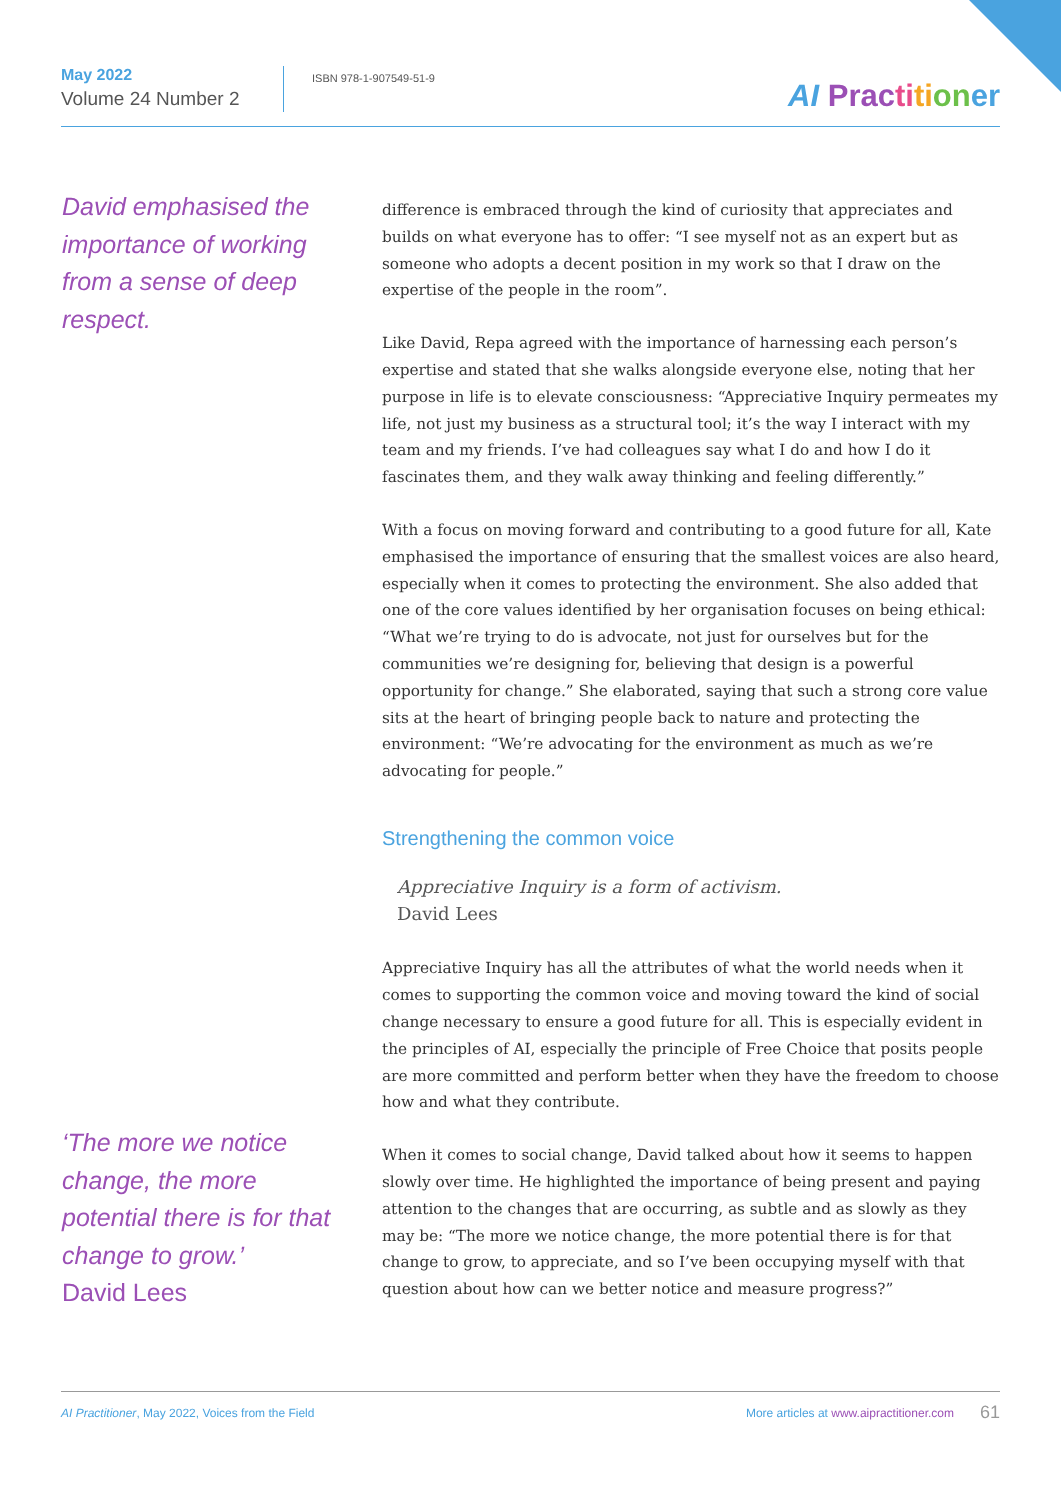May 2022
Volume 24 Number 2
ISBN 978-1-907549-51-9
AI Prac ti ti on er
David emphasised the importance of working from a sense of deep respect.
difference is embraced through the kind of curiosity that appreciates and builds on what everyone has to offer: “I see myself not as an expert but as someone who adopts a decent position in my work so that I draw on the expertise of the people in the room”.
Like David, Repa agreed with the importance of harnessing each person’s expertise and stated that she walks alongside everyone else, noting that her purpose in life is to elevate consciousness: “Appreciative Inquiry permeates my life, not just my business as a structural tool; it’s the way I interact with my team and my friends. I’ve had colleagues say what I do and how I do it fascinates them, and they walk away thinking and feeling differently.”
With a focus on moving forward and contributing to a good future for all, Kate emphasised the importance of ensuring that the smallest voices are also heard, especially when it comes to protecting the environment. She also added that one of the core values identified by her organisation focuses on being ethical: “What we’re trying to do is advocate, not just for ourselves but for the communities we’re designing for, believing that design is a powerful opportunity for change.” She elaborated, saying that such a strong core value sits at the heart of bringing people back to nature and protecting the environment: “We’re advocating for the environment as much as we’re advocating for people.”
Strengthening the common voice
Appreciative Inquiry is a form of activism.
David Lees
Appreciative Inquiry has all the attributes of what the world needs when it comes to supporting the common voice and moving toward the kind of social change necessary to ensure a good future for all. This is especially evident in the principles of AI, especially the principle of Free Choice that posits people are more committed and perform better when they have the freedom to choose how and what they contribute.
When it comes to social change, David talked about how it seems to happen slowly over time. He highlighted the importance of being present and paying attention to the changes that are occurring, as subtle and as slowly as they may be: “The more we notice change, the more potential there is for that change to grow, to appreciate, and so I’ve been occupying myself with that question about how can we better notice and measure progress?”
‘The more we notice change, the more potential there is for that change to grow.’
David Lees
AI Practitioner, May 2022, Voices from the Field More articles at www.aipractitioner.com 61